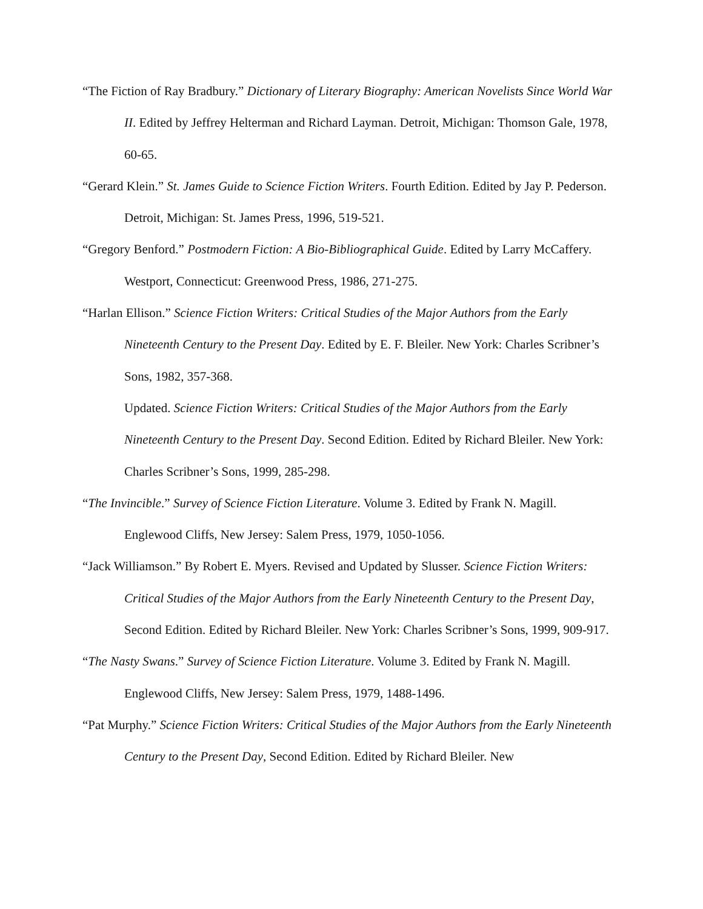“The Fiction of Ray Bradbury.” Dictionary of Literary Biography: American Novelists Since World War II. Edited by Jeffrey Helterman and Richard Layman. Detroit, Michigan: Thomson Gale, 1978, 60-65.
“Gerard Klein.” St. James Guide to Science Fiction Writers. Fourth Edition. Edited by Jay P. Pederson. Detroit, Michigan: St. James Press, 1996, 519-521.
“Gregory Benford.” Postmodern Fiction: A Bio-Bibliographical Guide. Edited by Larry McCaffery. Westport, Connecticut: Greenwood Press, 1986, 271-275.
“Harlan Ellison.” Science Fiction Writers: Critical Studies of the Major Authors from the Early Nineteenth Century to the Present Day. Edited by E. F. Bleiler. New York: Charles Scribner’s Sons, 1982, 357-368.
Updated. Science Fiction Writers: Critical Studies of the Major Authors from the Early Nineteenth Century to the Present Day. Second Edition. Edited by Richard Bleiler. New York: Charles Scribner’s Sons, 1999, 285-298.
“The Invincible.” Survey of Science Fiction Literature. Volume 3. Edited by Frank N. Magill. Englewood Cliffs, New Jersey: Salem Press, 1979, 1050-1056.
“Jack Williamson.” By Robert E. Myers. Revised and Updated by Slusser. Science Fiction Writers: Critical Studies of the Major Authors from the Early Nineteenth Century to the Present Day, Second Edition. Edited by Richard Bleiler. New York: Charles Scribner’s Sons, 1999, 909-917.
“The Nasty Swans.” Survey of Science Fiction Literature. Volume 3. Edited by Frank N. Magill. Englewood Cliffs, New Jersey: Salem Press, 1979, 1488-1496.
“Pat Murphy.” Science Fiction Writers: Critical Studies of the Major Authors from the Early Nineteenth Century to the Present Day, Second Edition. Edited by Richard Bleiler. New